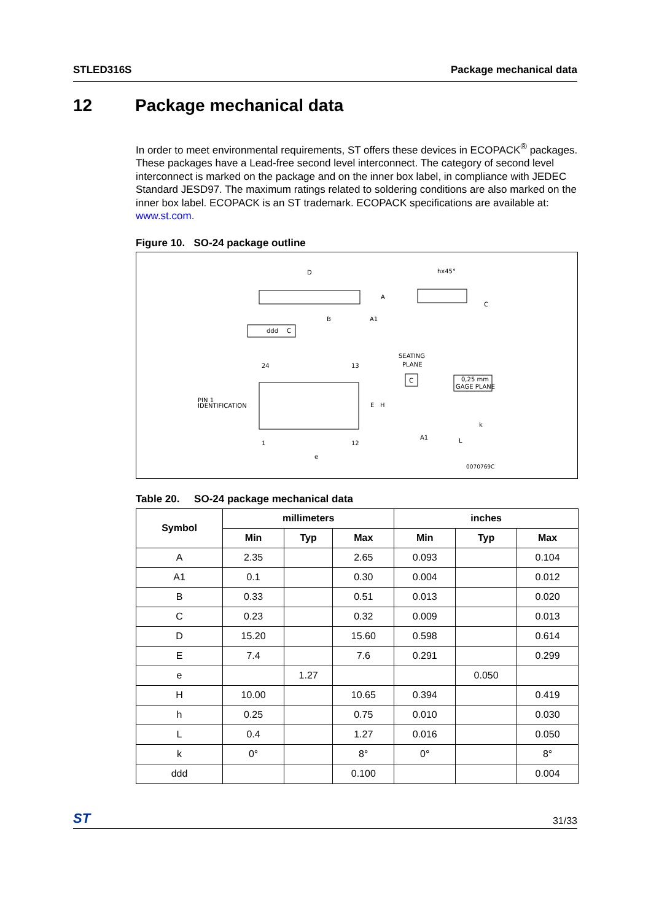STLED316S Package mechanical data
12 Package mechanical data
In order to meet environmental requirements, ST offers these devices in ECOPACK<sup>®</sup> packages. These packages have a Lead-free second level interconnect. The category of second level interconnect is marked on the package and on the inner box label, in compliance with JEDEC Standard JESD97. The maximum ratings related to soldering conditions are also marked on the inner box label. ECOPACK is an ST trademark. ECOPACK specifications are available at: www.st.com.
Figure 10. SO-24 package outline
D
B
A
A1
hx45°
C
ddd
C
24
13
1
12
PIN 1
IDENTIFICATION
E
H
e
SEATING
PLANE
C
0,25 mm
GAGE PLANE
A1
L
k
0070769C
Table 20. SO-24 package mechanical data
| Symbol | millimeters | | | inches | | |
| --- | --- | --- | --- | --- | --- | --- |
| | Min | Typ | Max | Min | Typ | Max |
| A | 2.35 | | 2.65 | 0.093 | | 0.104 |
| A1 | 0.1 | | 0.30 | 0.004 | | 0.012 |
| B | 0.33 | | 0.51 | 0.013 | | 0.020 |
| C | 0.23 | | 0.32 | 0.009 | | 0.013 |
| D | 15.20 | | 15.60 | 0.598 | | 0.614 |
| E | 7.4 | | 7.6 | 0.291 | | 0.299 |
| e | | 1.27 | | | 0.050 | |
| H | 10.00 | | 10.65 | 0.394 | | 0.419 |
| h | 0.25 | | 0.75 | 0.010 | | 0.030 |
| L | 0.4 | | 1.27 | 0.016 | | 0.050 |
| k | 0° | | 8° | 0° | | 8° |
| ddd | | | 0.100 | | | 0.004 |
ST 31/33